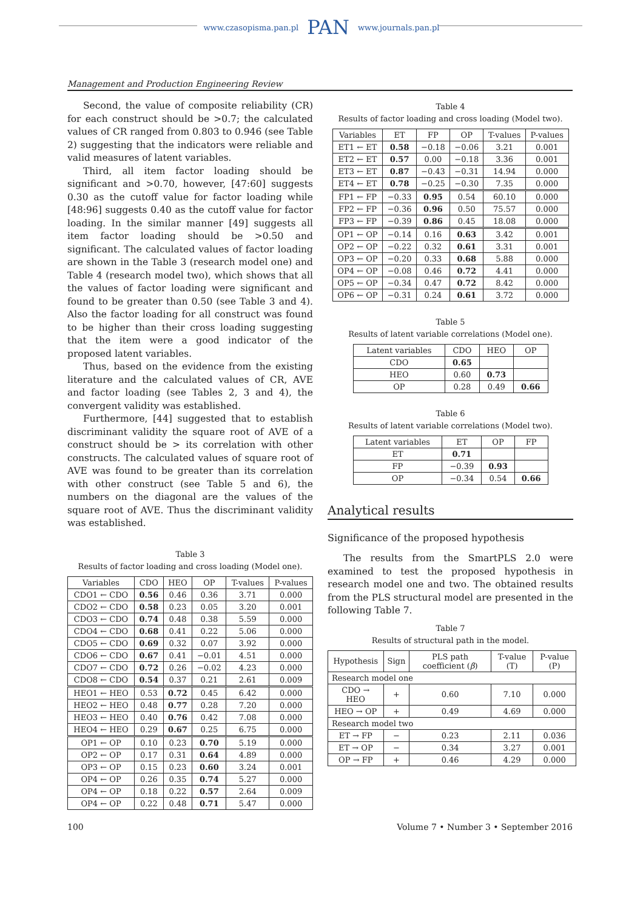www.czasopisma.pan.pl PAN www.journals.pan.pl
Management and Production Engineering Review
Second, the value of composite reliability (CR) for each construct should be >0.7; the calculated values of CR ranged from 0.803 to 0.946 (see Table 2) suggesting that the indicators were reliable and valid measures of latent variables.
Third, all item factor loading should be significant and >0.70, however, [47:60] suggests 0.30 as the cutoff value for factor loading while [48:96] suggests 0.40 as the cutoff value for factor loading. In the similar manner [49] suggests all item factor loading should be >0.50 and significant. The calculated values of factor loading are shown in the Table 3 (research model one) and Table 4 (research model two), which shows that all the values of factor loading were significant and found to be greater than 0.50 (see Table 3 and 4). Also the factor loading for all construct was found to be higher than their cross loading suggesting that the item were a good indicator of the proposed latent variables.
Thus, based on the evidence from the existing literature and the calculated values of CR, AVE and factor loading (see Tables 2, 3 and 4), the convergent validity was established.
Furthermore, [44] suggested that to establish discriminant validity the square root of AVE of a construct should be > its correlation with other constructs. The calculated values of square root of AVE was found to be greater than its correlation with other construct (see Table 5 and 6), the numbers on the diagonal are the values of the square root of AVE. Thus the discriminant validity was established.
Table 3
Results of factor loading and cross loading (Model one).
| Variables | CDO | HEO | OP | T-values | P-values |
| --- | --- | --- | --- | --- | --- |
| CDO1 ← CDO | 0.56 | 0.46 | 0.36 | 3.71 | 0.000 |
| CDO2 ← CDO | 0.58 | 0.23 | 0.05 | 3.20 | 0.001 |
| CDO3 ← CDO | 0.74 | 0.48 | 0.38 | 5.59 | 0.000 |
| CDO4 ← CDO | 0.68 | 0.41 | 0.22 | 5.06 | 0.000 |
| CDO5 ← CDO | 0.69 | 0.32 | 0.07 | 3.92 | 0.000 |
| CDO6 ← CDO | 0.67 | 0.41 | −0.01 | 4.51 | 0.000 |
| CDO7 ← CDO | 0.72 | 0.26 | −0.02 | 4.23 | 0.000 |
| CDO8 ← CDO | 0.54 | 0.37 | 0.21 | 2.61 | 0.009 |
| HEO1 ← HEO | 0.53 | 0.72 | 0.45 | 6.42 | 0.000 |
| HEO2 ← HEO | 0.48 | 0.77 | 0.28 | 7.20 | 0.000 |
| HEO3 ← HEO | 0.40 | 0.76 | 0.42 | 7.08 | 0.000 |
| HEO4 ← HEO | 0.29 | 0.67 | 0.25 | 6.75 | 0.000 |
| OP1 ← OP | 0.10 | 0.23 | 0.70 | 5.19 | 0.000 |
| OP2 ← OP | 0.17 | 0.31 | 0.64 | 4.89 | 0.000 |
| OP3 ← OP | 0.15 | 0.23 | 0.60 | 3.24 | 0.001 |
| OP4 ← OP | 0.26 | 0.35 | 0.74 | 5.27 | 0.000 |
| OP4 ← OP | 0.18 | 0.22 | 0.57 | 2.64 | 0.009 |
| OP4 ← OP | 0.22 | 0.48 | 0.71 | 5.47 | 0.000 |
Table 4
Results of factor loading and cross loading (Model two).
| Variables | ET | FP | OP | T-values | P-values |
| --- | --- | --- | --- | --- | --- |
| ET1 ← ET | 0.58 | −0.18 | −0.06 | 3.21 | 0.001 |
| ET2 ← ET | 0.57 | 0.00 | −0.18 | 3.36 | 0.001 |
| ET3 ← ET | 0.87 | −0.43 | −0.31 | 14.94 | 0.000 |
| ET4 ← ET | 0.78 | −0.25 | −0.30 | 7.35 | 0.000 |
| FP1 ← FP | −0.33 | 0.95 | 0.54 | 60.10 | 0.000 |
| FP2 ← FP | −0.36 | 0.96 | 0.50 | 75.57 | 0.000 |
| FP3 ← FP | −0.39 | 0.86 | 0.45 | 18.08 | 0.000 |
| OP1 ← OP | −0.14 | 0.16 | 0.63 | 3.42 | 0.001 |
| OP2 ← OP | −0.22 | 0.32 | 0.61 | 3.31 | 0.001 |
| OP3 ← OP | −0.20 | 0.33 | 0.68 | 5.88 | 0.000 |
| OP4 ← OP | −0.08 | 0.46 | 0.72 | 4.41 | 0.000 |
| OP5 ← OP | −0.34 | 0.47 | 0.72 | 8.42 | 0.000 |
| OP6 ← OP | −0.31 | 0.24 | 0.61 | 3.72 | 0.000 |
Table 5
Results of latent variable correlations (Model one).
| Latent variables | CDO | HEO | OP |
| --- | --- | --- | --- |
| CDO | 0.65 | | |
| HEO | 0.60 | 0.73 | |
| OP | 0.28 | 0.49 | 0.66 |
Table 6
Results of latent variable correlations (Model two).
| Latent variables | ET | OP | FP |
| --- | --- | --- | --- |
| ET | 0.71 | | |
| FP | −0.39 | 0.93 | |
| OP | −0.34 | 0.54 | 0.66 |
Analytical results
Significance of the proposed hypothesis
The results from the SmartPLS 2.0 were examined to test the proposed hypothesis in research model one and two. The obtained results from the PLS structural model are presented in the following Table 7.
Table 7
Results of structural path in the model.
| Hypothesis | Sign | PLS path coefficient ( β ) | T-value (T) | P-value (P) |
| --- | --- | --- | --- | --- |
| Research model one | | | | |
| CDO → HEO | + | 0.60 | 7.10 | 0.000 |
| HEO → OP | + | 0.49 | 4.69 | 0.000 |
| Research model two | | | | |
| ET → FP | − | 0.23 | 2.11 | 0.036 |
| ET → OP | − | 0.34 | 3.27 | 0.001 |
| OP → FP | + | 0.46 | 4.29 | 0.000 |
100 Volume 7 • Number 3 • September 2016